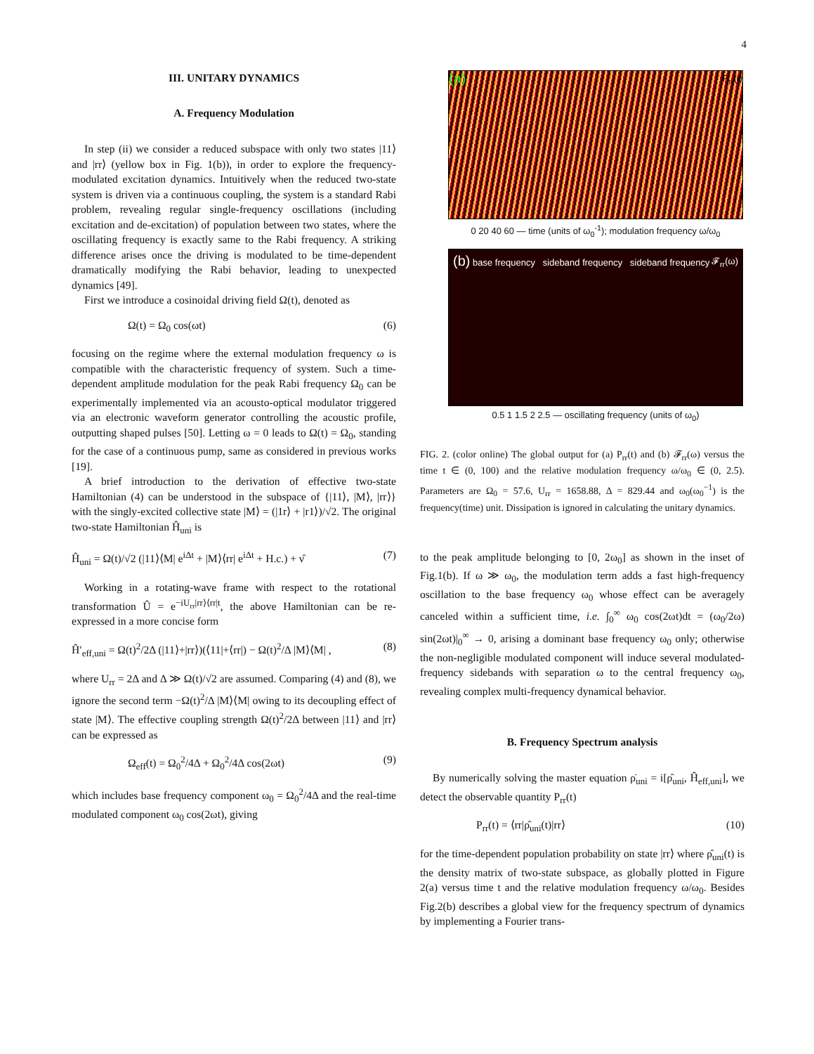4
III. UNITARY DYNAMICS
A. Frequency Modulation
In step (ii) we consider a reduced subspace with only two states |11⟩ and |rr⟩ (yellow box in Fig. 1(b)), in order to explore the frequency-modulated excitation dynamics. Intuitively when the reduced two-state system is driven via a continuous coupling, the system is a standard Rabi problem, revealing regular single-frequency oscillations (including excitation and de-excitation) of population between two states, where the oscillating frequency is exactly same to the Rabi frequency. A striking difference arises once the driving is modulated to be time-dependent dramatically modifying the Rabi behavior, leading to unexpected dynamics [49].
First we introduce a cosinoidal driving field Ω(t), denoted as
Ω(t) = Ω<sub>0</sub> cos(ωt) (6)
focusing on the regime where the external modulation frequency ω is compatible with the characteristic frequency of system. Such a time-dependent amplitude modulation for the peak Rabi frequency Ω<sub>0</sub> can be experimentally implemented via an acousto-optical modulator triggered via an electronic waveform generator controlling the acoustic profile, outputting shaped pulses [50]. Letting ω = 0 leads to Ω(t) = Ω<sub>0</sub>, standing for the case of a continuous pump, same as considered in previous works [19].
A brief introduction to the derivation of effective two-state Hamiltonian (4) can be understood in the subspace of {|11⟩, |M⟩, |rr⟩} with the singly-excited collective state |M⟩ = (|1r⟩ + |r1⟩)/√2. The original two-state Hamiltonian Ĥ<sub>uni</sub> is
Ĥ<sub>uni</sub> = Ω(t)/√2 (|11⟩⟨M| e<sup>iΔt</sup> + |M⟩⟨rr| e<sup>iΔt</sup> + H.c.) + ν̂ (7)
Working in a rotating-wave frame with respect to the rotational transformation Û = e<sup>−iU<sub>rr</sub>|rr⟩⟨rr|t</sup>, the above Hamiltonian can be re-expressed in a more concise form
Ĥ′<sub>eff,uni</sub> = Ω(t)<sup>2</sup>/2Δ (|11⟩+|rr⟩)(⟨11|+⟨rr|) − Ω(t)<sup>2</sup>/Δ |M⟩⟨M| , (8)
where U<sub>rr</sub> = 2Δ and Δ ≫ Ω(t)/√2 are assumed. Comparing (4) and (8), we ignore the second term −Ω(t)<sup>2</sup>/Δ |M⟩⟨M| owing to its decoupling effect of state |M⟩. The effective coupling strength Ω(t)<sup>2</sup>/2Δ between |11⟩ and |rr⟩ can be expressed as
Ω<sub>eff</sub>(t) = Ω<sub>0</sub><sup>2</sup>/4Δ + Ω<sub>0</sub><sup>2</sup>/4Δ cos(2ωt) (9)
which includes base frequency component ω<sub>0</sub> = Ω<sub>0</sub><sup>2</sup>/4Δ and the real-time modulated component ω<sub>0</sub> cos(2ωt), giving
(a) P<sub>rr</sub>(t)
0 20 40 60 — time (units of ω<sub>0</sub><sup>-1</sup>); modulation frequency ω/ω<sub>0</sub>
(b) base frequency sideband frequency sideband frequency 𝓕<sub>rr</sub>(ω)
0.5 1 1.5 2 2.5 — oscillating frequency (units of ω<sub>0</sub>)
FIG. 2. (color online) The global output for (a) P<sub>rr</sub>(t) and (b) 𝓕<sub>rr</sub>(ω) versus the time t ∈ (0, 100) and the relative modulation frequency ω/ω<sub>0</sub> ∈ (0, 2.5). Parameters are Ω<sub>0</sub> = 57.6, U<sub>rr</sub> = 1658.88, Δ = 829.44 and ω<sub>0</sub>(ω<sub>0</sub><sup>−1</sup>) is the frequency(time) unit. Dissipation is ignored in calculating the unitary dynamics.
to the peak amplitude belonging to [0, 2ω<sub>0</sub>] as shown in the inset of Fig.1(b). If ω ≫ ω<sub>0</sub>, the modulation term adds a fast high-frequency oscillation to the base frequency ω<sub>0</sub> whose effect can be averagely canceled within a sufficient time, i.e. ∫<sub>0</sub><sup>∞</sup> ω<sub>0</sub> cos(2ωt)dt = (ω<sub>0</sub>/2ω) sin(2ωt)|<sub>0</sub><sup>∞</sup> → 0, arising a dominant base frequency ω<sub>0</sub> only; otherwise the non-negligible modulated component will induce several modulated-frequency sidebands with separation ω to the central frequency ω<sub>0</sub>, revealing complex multi-frequency dynamical behavior.
B. Frequency Spectrum analysis
By numerically solving the master equation ρ̇<sub>uni</sub> = i[ρ̂<sub>uni</sub>, Ĥ<sub>eff,uni</sub>], we detect the observable quantity P<sub>rr</sub>(t)
P<sub>rr</sub>(t) = ⟨rr|ρ̂<sub>uni</sub>(t)|rr⟩ (10)
for the time-dependent population probability on state |rr⟩ where ρ̂<sub>uni</sub>(t) is the density matrix of two-state subspace, as globally plotted in Figure 2(a) versus time t and the relative modulation frequency ω/ω<sub>0</sub>. Besides Fig.2(b) describes a global view for the frequency spectrum of dynamics by implementing a Fourier trans-